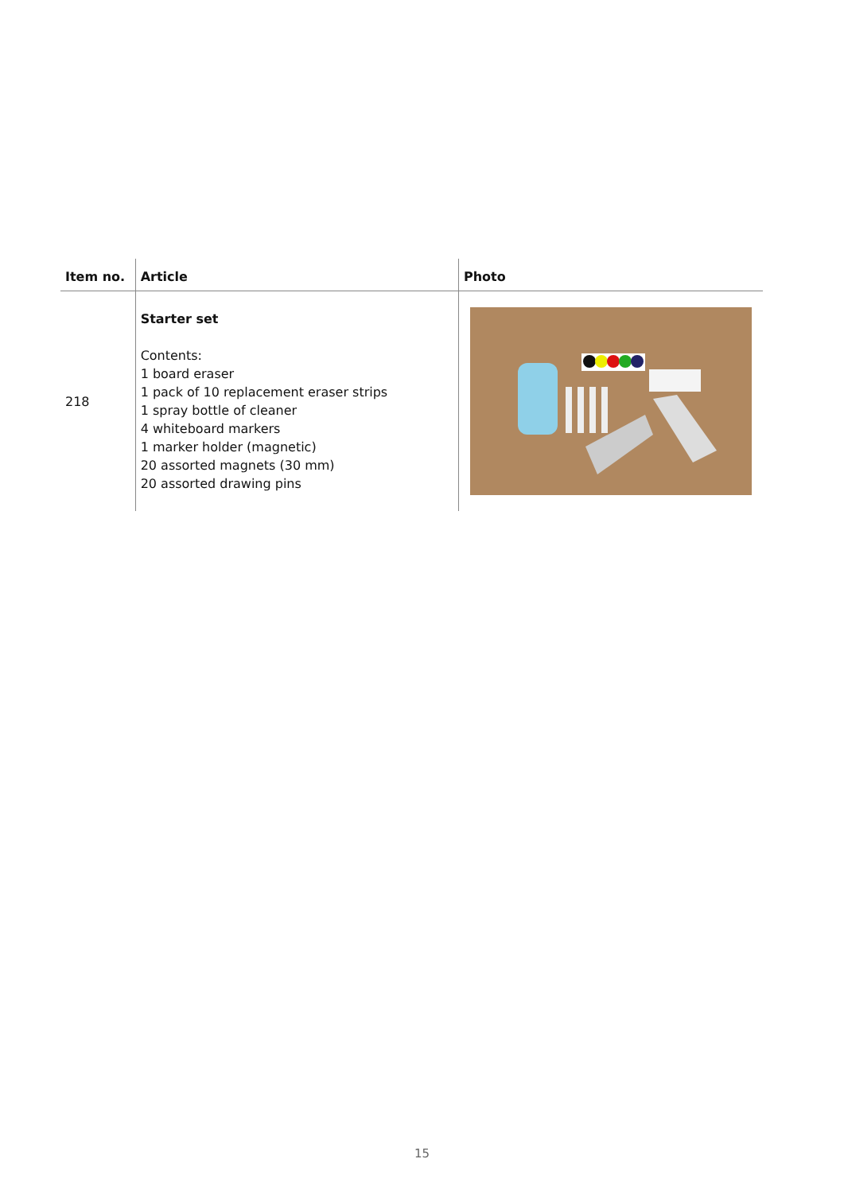| Item no. | Article | Photo |
| --- | --- | --- |
| 218 | Starter set Contents: 1 board eraser 1 pack of 10 replacement eraser strips 1 spray bottle of cleaner 4 whiteboard markers 1 marker holder (magnetic) 20 assorted magnets (30 mm) 20 assorted drawing pins | |
15